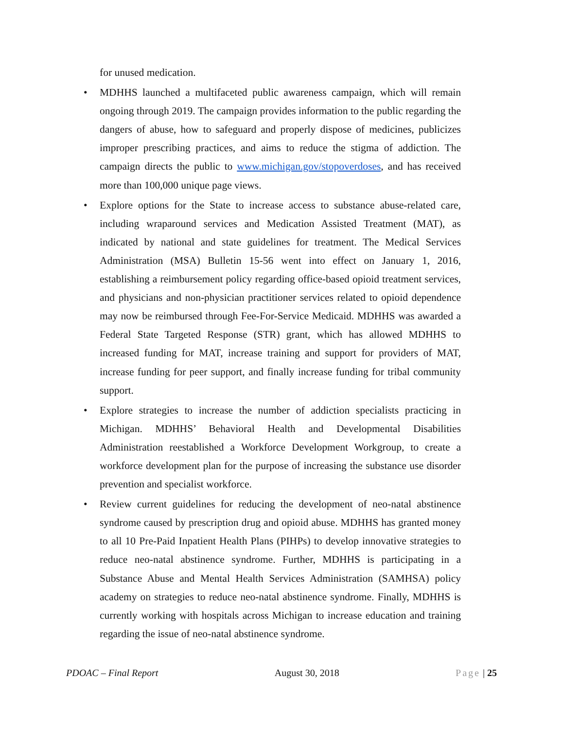for unused medication.
• MDHHS launched a multifaceted public awareness campaign, which will remain ongoing through 2019. The campaign provides information to the public regarding the dangers of abuse, how to safeguard and properly dispose of medicines, publicizes improper prescribing practices, and aims to reduce the stigma of addiction. The campaign directs the public to www.michigan.gov/stopoverdoses, and has received more than 100,000 unique page views.
• Explore options for the State to increase access to substance abuse-related care, including wraparound services and Medication Assisted Treatment (MAT), as indicated by national and state guidelines for treatment. The Medical Services Administration (MSA) Bulletin 15-56 went into effect on January 1, 2016, establishing a reimbursement policy regarding office-based opioid treatment services, and physicians and non-physician practitioner services related to opioid dependence may now be reimbursed through Fee-For-Service Medicaid. MDHHS was awarded a Federal State Targeted Response (STR) grant, which has allowed MDHHS to increased funding for MAT, increase training and support for providers of MAT, increase funding for peer support, and finally increase funding for tribal community support.
• Explore strategies to increase the number of addiction specialists practicing in Michigan. MDHHS’ Behavioral Health and Developmental Disabilities Administration reestablished a Workforce Development Workgroup, to create a workforce development plan for the purpose of increasing the substance use disorder prevention and specialist workforce.
• Review current guidelines for reducing the development of neo-natal abstinence syndrome caused by prescription drug and opioid abuse. MDHHS has granted money to all 10 Pre-Paid Inpatient Health Plans (PIHPs) to develop innovative strategies to reduce neo-natal abstinence syndrome. Further, MDHHS is participating in a Substance Abuse and Mental Health Services Administration (SAMHSA) policy academy on strategies to reduce neo-natal abstinence syndrome. Finally, MDHHS is currently working with hospitals across Michigan to increase education and training regarding the issue of neo-natal abstinence syndrome.
PDOAC – Final Report August 30, 2018 Page | 25